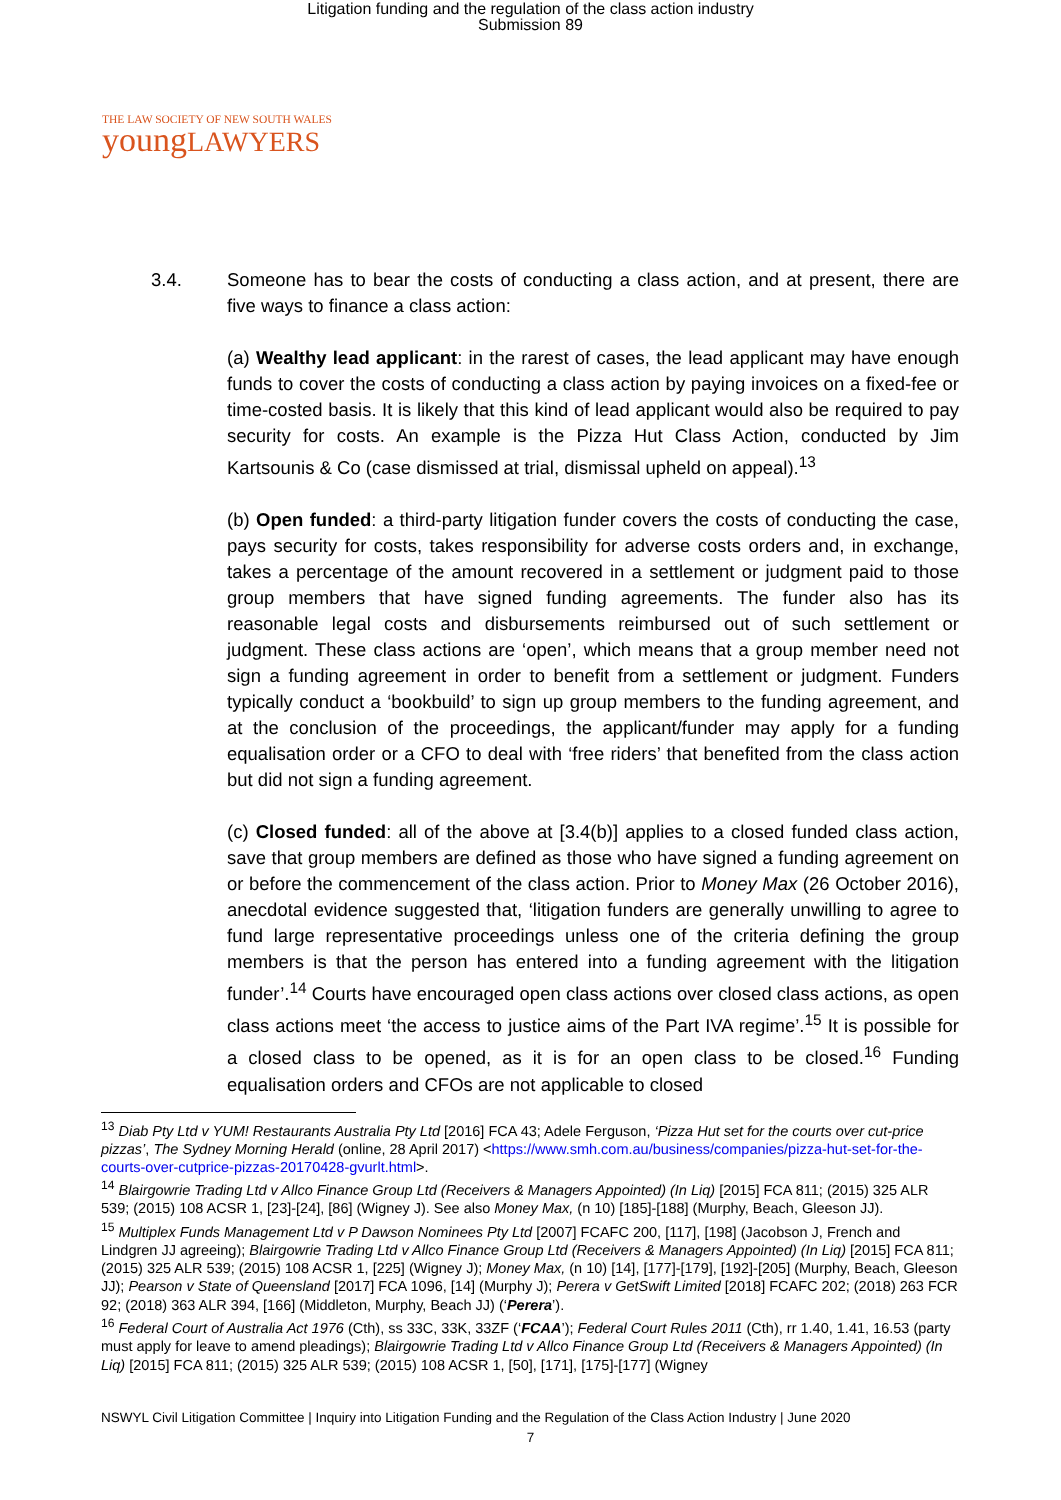Litigation funding and the regulation of the class action industry
Submission 89
THE LAW SOCIETY OF NEW SOUTH WALES
youngLAWYERS
3.4. Someone has to bear the costs of conducting a class action, and at present, there are five ways to finance a class action:
(a) Wealthy lead applicant: in the rarest of cases, the lead applicant may have enough funds to cover the costs of conducting a class action by paying invoices on a fixed-fee or time-costed basis. It is likely that this kind of lead applicant would also be required to pay security for costs. An example is the Pizza Hut Class Action, conducted by Jim Kartsounis & Co (case dismissed at trial, dismissal upheld on appeal).<sup>13</sup>
(b) Open funded: a third-party litigation funder covers the costs of conducting the case, pays security for costs, takes responsibility for adverse costs orders and, in exchange, takes a percentage of the amount recovered in a settlement or judgment paid to those group members that have signed funding agreements. The funder also has its reasonable legal costs and disbursements reimbursed out of such settlement or judgment. These class actions are ‘open’, which means that a group member need not sign a funding agreement in order to benefit from a settlement or judgment. Funders typically conduct a ‘bookbuild’ to sign up group members to the funding agreement, and at the conclusion of the proceedings, the applicant/funder may apply for a funding equalisation order or a CFO to deal with ‘free riders’ that benefited from the class action but did not sign a funding agreement.
(c) Closed funded: all of the above at [3.4(b)] applies to a closed funded class action, save that group members are defined as those who have signed a funding agreement on or before the commencement of the class action. Prior to Money Max (26 October 2016), anecdotal evidence suggested that, ‘litigation funders are generally unwilling to agree to fund large representative proceedings unless one of the criteria defining the group members is that the person has entered into a funding agreement with the litigation funder’.<sup>14</sup> Courts have encouraged open class actions over closed class actions, as open class actions meet ‘the access to justice aims of the Part IVA regime’.<sup>15</sup> It is possible for a closed class to be opened, as it is for an open class to be closed.<sup>16</sup> Funding equalisation orders and CFOs are not applicable to closed
<sup>13</sup> Diab Pty Ltd v YUM! Restaurants Australia Pty Ltd [2016] FCA 43; Adele Ferguson, ‘Pizza Hut set for the courts over cut-price pizzas’, The Sydney Morning Herald (online, 28 April 2017) <https://www.smh.com.au/business/companies/pizza-hut-set-for-the-courts-over-cutprice-pizzas-20170428-gvurlt.html>.
<sup>14</sup> Blairgowrie Trading Ltd v Allco Finance Group Ltd (Receivers & Managers Appointed) (In Liq) [2015] FCA 811; (2015) 325 ALR 539; (2015) 108 ACSR 1, [23]-[24], [86] (Wigney J). See also Money Max, (n 10) [185]-[188] (Murphy, Beach, Gleeson JJ).
<sup>15</sup> Multiplex Funds Management Ltd v P Dawson Nominees Pty Ltd [2007] FCAFC 200, [117], [198] (Jacobson J, French and Lindgren JJ agreeing); Blairgowrie Trading Ltd v Allco Finance Group Ltd (Receivers & Managers Appointed) (In Liq) [2015] FCA 811; (2015) 325 ALR 539; (2015) 108 ACSR 1, [225] (Wigney J); Money Max, (n 10) [14], [177]-[179], [192]-[205] (Murphy, Beach, Gleeson JJ); Pearson v State of Queensland [2017] FCA 1096, [14] (Murphy J); Perera v GetSwift Limited [2018] FCAFC 202; (2018) 263 FCR 92; (2018) 363 ALR 394, [166] (Middleton, Murphy, Beach JJ) (‘Perera’).
<sup>16</sup> Federal Court of Australia Act 1976 (Cth), ss 33C, 33K, 33ZF (‘FCAA’); Federal Court Rules 2011 (Cth), rr 1.40, 1.41, 16.53 (party must apply for leave to amend pleadings); Blairgowrie Trading Ltd v Allco Finance Group Ltd (Receivers & Managers Appointed) (In Liq) [2015] FCA 811; (2015) 325 ALR 539; (2015) 108 ACSR 1, [50], [171], [175]-[177] (Wigney
NSWYL Civil Litigation Committee | Inquiry into Litigation Funding and the Regulation of the Class Action Industry | June 2020
7